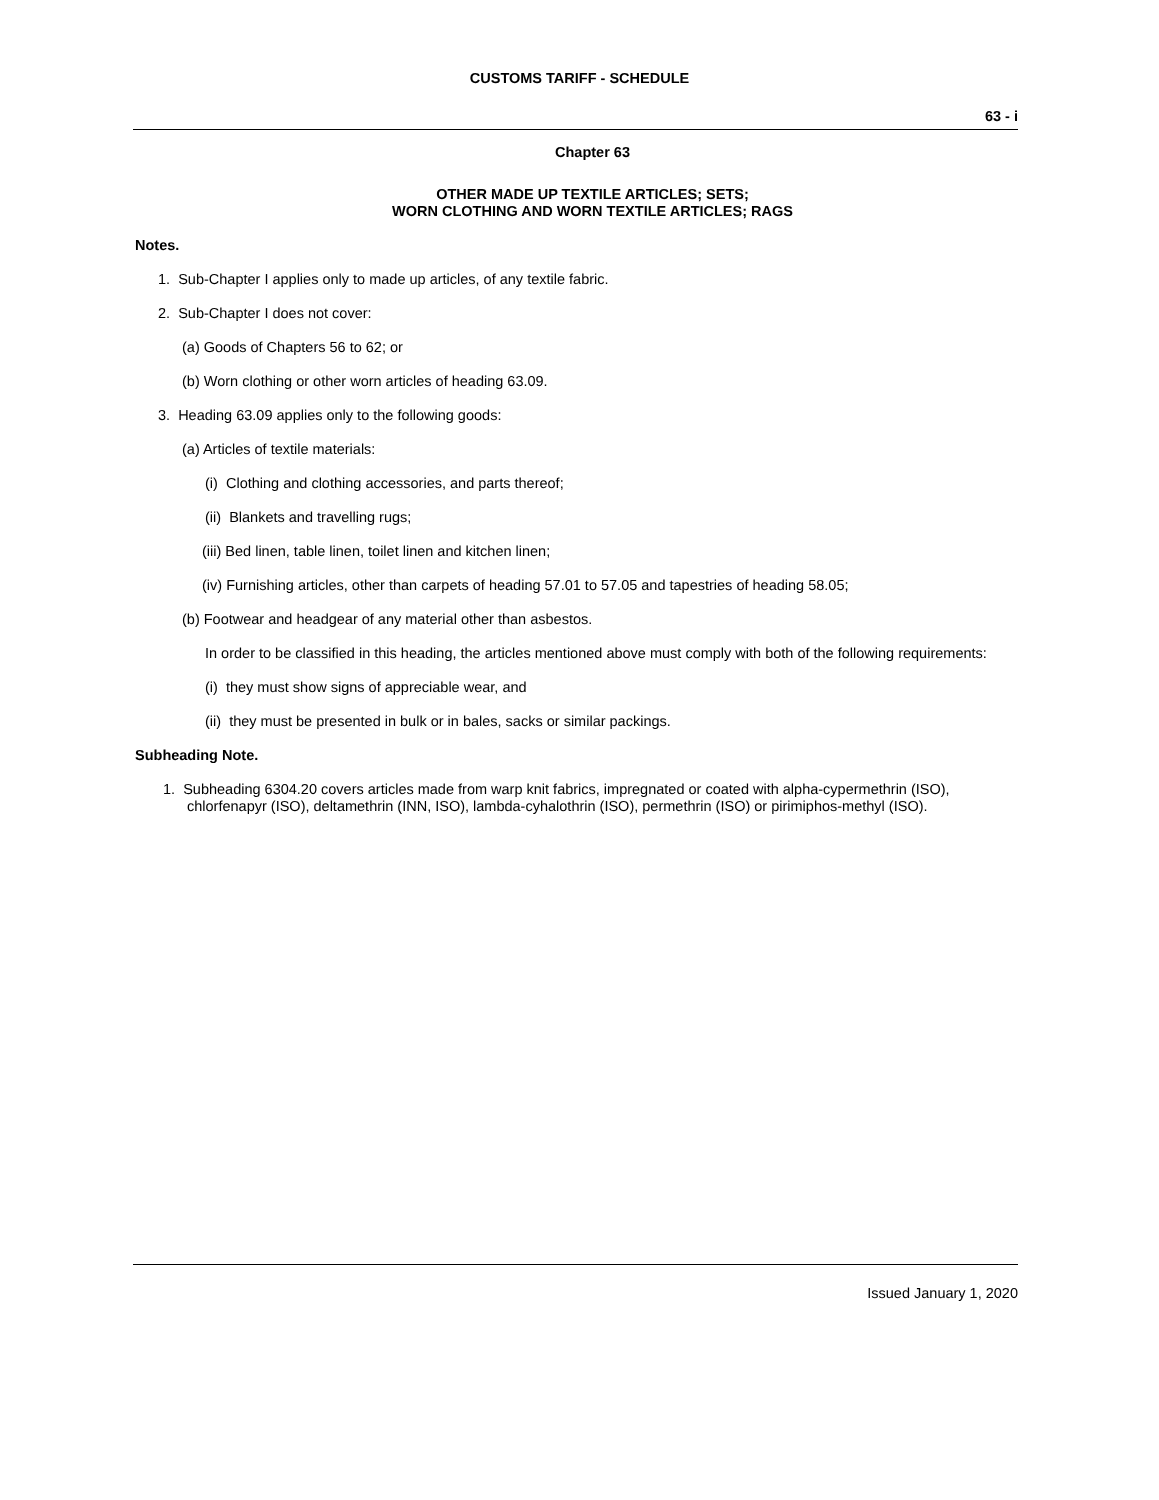CUSTOMS TARIFF - SCHEDULE
63 - i
Chapter 63
OTHER MADE UP TEXTILE ARTICLES; SETS;
WORN CLOTHING AND WORN TEXTILE ARTICLES; RAGS
Notes.
1. Sub-Chapter I applies only to made up articles, of any textile fabric.
2. Sub-Chapter I does not cover:
(a) Goods of Chapters 56 to 62; or
(b) Worn clothing or other worn articles of heading 63.09.
3. Heading 63.09 applies only to the following goods:
(a) Articles of textile materials:
(i) Clothing and clothing accessories, and parts thereof;
(ii) Blankets and travelling rugs;
(iii) Bed linen, table linen, toilet linen and kitchen linen;
(iv) Furnishing articles, other than carpets of heading 57.01 to 57.05 and tapestries of heading 58.05;
(b) Footwear and headgear of any material other than asbestos.
In order to be classified in this heading, the articles mentioned above must comply with both of the following requirements:
(i) they must show signs of appreciable wear, and
(ii) they must be presented in bulk or in bales, sacks or similar packings.
Subheading Note.
1. Subheading 6304.20 covers articles made from warp knit fabrics, impregnated or coated with alpha-cypermethrin (ISO), chlorfenapyr (ISO), deltamethrin (INN, ISO), lambda-cyhalothrin (ISO), permethrin (ISO) or pirimiphos-methyl (ISO).
Issued January 1, 2020